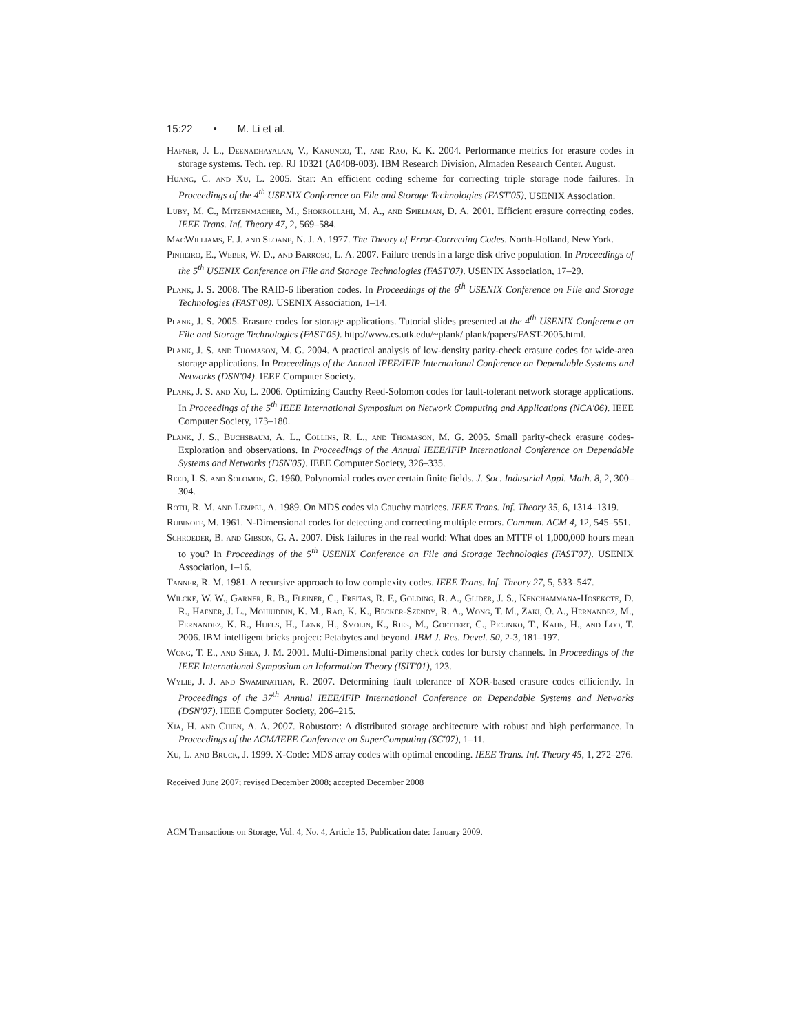15:22 • M. Li et al.
Hafner, J. L., Deenadhayalan, V., Kanungo, T., and Rao, K. K. 2004. Performance metrics for erasure codes in storage systems. Tech. rep. RJ 10321 (A0408-003). IBM Research Division, Almaden Research Center. August.
Huang, C. and Xu, L. 2005. Star: An efficient coding scheme for correcting triple storage node failures. In Proceedings of the 4<sup>th</sup> USENIX Conference on File and Storage Technologies (FAST'05). USENIX Association.
Luby, M. C., Mitzenmacher, M., Shokrollahi, M. A., and Spielman, D. A. 2001. Efficient erasure correcting codes. IEEE Trans. Inf. Theory 47, 2, 569–584.
MacWilliams, F. J. and Sloane, N. J. A. 1977. The Theory of Error-Correcting Codes. North-Holland, New York.
Pinheiro, E., Weber, W. D., and Barroso, L. A. 2007. Failure trends in a large disk drive population. In Proceedings of the 5<sup>th</sup> USENIX Conference on File and Storage Technologies (FAST'07). USENIX Association, 17–29.
Plank, J. S. 2008. The RAID-6 liberation codes. In Proceedings of the 6<sup>th</sup> USENIX Conference on File and Storage Technologies (FAST'08). USENIX Association, 1–14.
Plank, J. S. 2005. Erasure codes for storage applications. Tutorial slides presented at the 4<sup>th</sup> USENIX Conference on File and Storage Technologies (FAST'05). http://www.cs.utk.edu/~plank/ plank/papers/FAST-2005.html.
Plank, J. S. and Thomason, M. G. 2004. A practical analysis of low-density parity-check erasure codes for wide-area storage applications. In Proceedings of the Annual IEEE/IFIP International Conference on Dependable Systems and Networks (DSN'04). IEEE Computer Society.
Plank, J. S. and Xu, L. 2006. Optimizing Cauchy Reed-Solomon codes for fault-tolerant network storage applications. In Proceedings of the 5<sup>th</sup> IEEE International Symposium on Network Computing and Applications (NCA'06). IEEE Computer Society, 173–180.
Plank, J. S., Buchsbaum, A. L., Collins, R. L., and Thomason, M. G. 2005. Small parity-check erasure codes- Exploration and observations. In Proceedings of the Annual IEEE/IFIP International Conference on Dependable Systems and Networks (DSN'05). IEEE Computer Society, 326–335.
Reed, I. S. and Solomon, G. 1960. Polynomial codes over certain finite fields. J. Soc. Industrial Appl. Math. 8, 2, 300–304.
Roth, R. M. and Lempel, A. 1989. On MDS codes via Cauchy matrices. IEEE Trans. Inf. Theory 35, 6, 1314–1319.
Rubinoff, M. 1961. N-Dimensional codes for detecting and correcting multiple errors. Commun. ACM 4, 12, 545–551.
Schroeder, B. and Gibson, G. A. 2007. Disk failures in the real world: What does an MTTF of 1,000,000 hours mean to you? In Proceedings of the 5<sup>th</sup> USENIX Conference on File and Storage Technologies (FAST'07). USENIX Association, 1–16.
Tanner, R. M. 1981. A recursive approach to low complexity codes. IEEE Trans. Inf. Theory 27, 5, 533–547.
Wilcke, W. W., Garner, R. B., Fleiner, C., Freitas, R. F., Golding, R. A., Glider, J. S., Kenchammana-Hosekote, D. R., Hafner, J. L., Mohiuddin, K. M., Rao, K. K., Becker-Szendy, R. A., Wong, T. M., Zaki, O. A., Hernandez, M., Fernandez, K. R., Huels, H., Lenk, H., Smolin, K., Ries, M., Goettert, C., Picunko, T., Kahn, H., and Loo, T. 2006. IBM intelligent bricks project: Petabytes and beyond. IBM J. Res. Devel. 50, 2-3, 181–197.
Wong, T. E., and Shea, J. M. 2001. Multi-Dimensional parity check codes for bursty channels. In Proceedings of the IEEE International Symposium on Information Theory (ISIT'01), 123.
Wylie, J. J. and Swaminathan, R. 2007. Determining fault tolerance of XOR-based erasure codes efficiently. In Proceedings of the 37<sup>th</sup> Annual IEEE/IFIP International Conference on Dependable Systems and Networks (DSN'07). IEEE Computer Society, 206–215.
Xia, H. and Chien, A. A. 2007. Robustore: A distributed storage architecture with robust and high performance. In Proceedings of the ACM/IEEE Conference on SuperComputing (SC'07), 1–11.
Xu, L. and Bruck, J. 1999. X-Code: MDS array codes with optimal encoding. IEEE Trans. Inf. Theory 45, 1, 272–276.
Received June 2007; revised December 2008; accepted December 2008
ACM Transactions on Storage, Vol. 4, No. 4, Article 15, Publication date: January 2009.